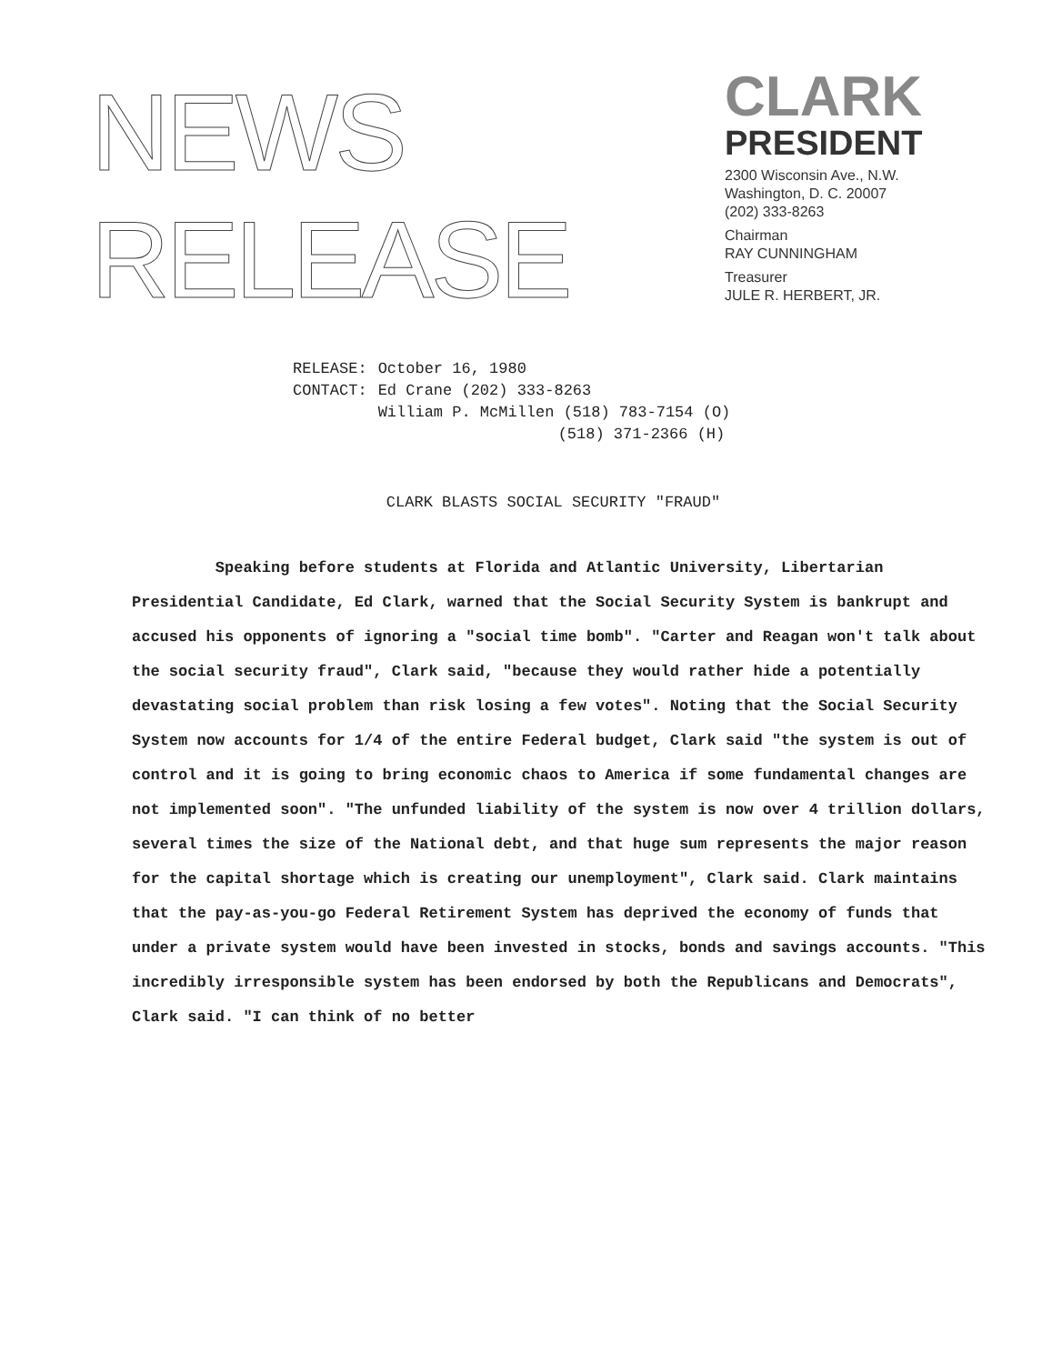NEWS
RELEASE
CLARK
PRESIDENT
2300 Wisconsin Ave., N.W.
Washington, D. C. 20007
(202) 333-8263
Chairman
RAY CUNNINGHAM
Treasurer
JULE R. HERBERT, JR.
| RELEASE: | October 16, 1980 |
| CONTACT: | Ed Crane (202) 333-8263 |
| | William P. McMillen (518) 783-7154 (O) |
| | (518) 371-2366 (H) |
CLARK BLASTS SOCIAL SECURITY "FRAUD"
Speaking before students at Florida and Atlantic University, Libertarian Presidential Candidate, Ed Clark, warned that the Social Security System is bankrupt and accused his opponents of ignoring a "social time bomb". "Carter and Reagan won't talk about the social security fraud", Clark said, "because they would rather hide a potentially devastating social problem than risk losing a few votes". Noting that the Social Security System now accounts for 1/4 of the entire Federal budget, Clark said "the system is out of control and it is going to bring economic chaos to America if some fundamental changes are not implemented soon". "The unfunded liability of the system is now over 4 trillion dollars, several times the size of the National debt, and that huge sum represents the major reason for the capital shortage which is creating our unemployment", Clark said. Clark maintains that the pay-as-you-go Federal Retirement System has deprived the economy of funds that under a private system would have been invested in stocks, bonds and savings accounts. "This incredibly irresponsible system has been endorsed by both the Republicans and Democrats", Clark said. "I can think of no better